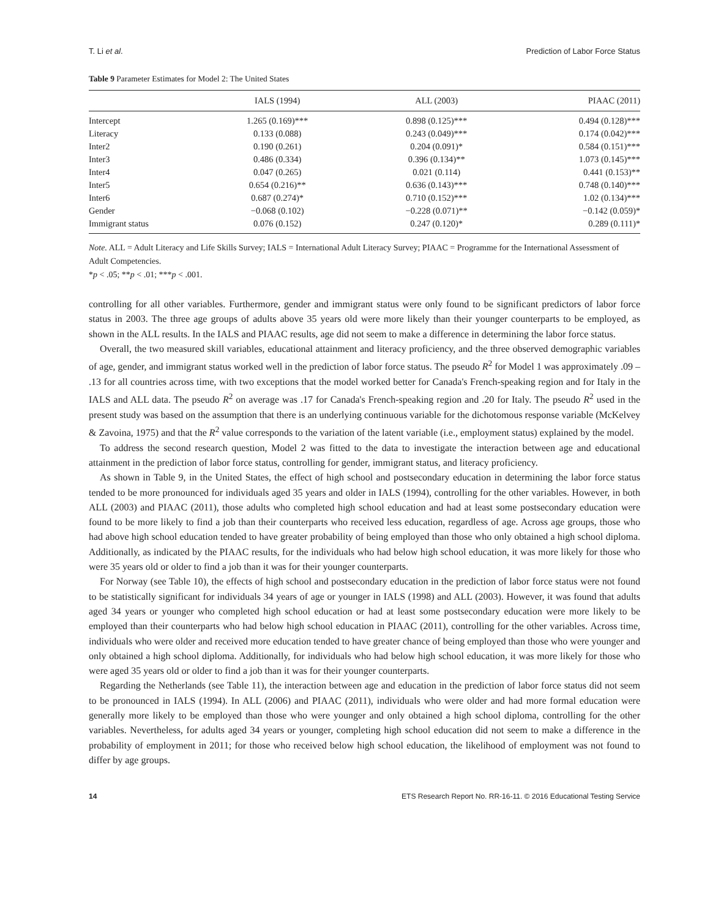T. Li et al. Prediction of Labor Force Status
Table 9 Parameter Estimates for Model 2: The United States
| | IALS (1994) | ALL (2003) | PIAAC (2011) |
| --- | --- | --- | --- |
| Intercept | 1.265 (0.169)*** | 0.898 (0.125)*** | 0.494 (0.128)*** |
| Literacy | 0.133 (0.088) | 0.243 (0.049)*** | 0.174 (0.042)*** |
| Inter2 | 0.190 (0.261) | 0.204 (0.091)* | 0.584 (0.151)*** |
| Inter3 | 0.486 (0.334) | 0.396 (0.134)** | 1.073 (0.145)*** |
| Inter4 | 0.047 (0.265) | 0.021 (0.114) | 0.441 (0.153)** |
| Inter5 | 0.654 (0.216)** | 0.636 (0.143)*** | 0.748 (0.140)*** |
| Inter6 | 0.687 (0.274)* | 0.710 (0.152)*** | 1.02 (0.134)*** |
| Gender | −0.068 (0.102) | −0.228 (0.071)** | −0.142 (0.059)* |
| Immigrant status | 0.076 (0.152) | 0.247 (0.120)* | 0.289 (0.111)* |
Note. ALL = Adult Literacy and Life Skills Survey; IALS = International Adult Literacy Survey; PIAAC = Programme for the International Assessment of Adult Competencies.
*p < .05; **p < .01; ***p < .001.
controlling for all other variables. Furthermore, gender and immigrant status were only found to be significant predictors of labor force status in 2003. The three age groups of adults above 35 years old were more likely than their younger counterparts to be employed, as shown in the ALL results. In the IALS and PIAAC results, age did not seem to make a difference in determining the labor force status.
Overall, the two measured skill variables, educational attainment and literacy proficiency, and the three observed demographic variables of age, gender, and immigrant status worked well in the prediction of labor force status. The pseudo R<sup>2</sup> for Model 1 was approximately .09 – .13 for all countries across time, with two exceptions that the model worked better for Canada's French-speaking region and for Italy in the IALS and ALL data. The pseudo R<sup>2</sup> on average was .17 for Canada's French-speaking region and .20 for Italy. The pseudo R<sup>2</sup> used in the present study was based on the assumption that there is an underlying continuous variable for the dichotomous response variable (McKelvey & Zavoina, 1975) and that the R<sup>2</sup> value corresponds to the variation of the latent variable (i.e., employment status) explained by the model.
To address the second research question, Model 2 was fitted to the data to investigate the interaction between age and educational attainment in the prediction of labor force status, controlling for gender, immigrant status, and literacy proficiency.
As shown in Table 9, in the United States, the effect of high school and postsecondary education in determining the labor force status tended to be more pronounced for individuals aged 35 years and older in IALS (1994), controlling for the other variables. However, in both ALL (2003) and PIAAC (2011), those adults who completed high school education and had at least some postsecondary education were found to be more likely to find a job than their counterparts who received less education, regardless of age. Across age groups, those who had above high school education tended to have greater probability of being employed than those who only obtained a high school diploma. Additionally, as indicated by the PIAAC results, for the individuals who had below high school education, it was more likely for those who were 35 years old or older to find a job than it was for their younger counterparts.
For Norway (see Table 10), the effects of high school and postsecondary education in the prediction of labor force status were not found to be statistically significant for individuals 34 years of age or younger in IALS (1998) and ALL (2003). However, it was found that adults aged 34 years or younger who completed high school education or had at least some postsecondary education were more likely to be employed than their counterparts who had below high school education in PIAAC (2011), controlling for the other variables. Across time, individuals who were older and received more education tended to have greater chance of being employed than those who were younger and only obtained a high school diploma. Additionally, for individuals who had below high school education, it was more likely for those who were aged 35 years old or older to find a job than it was for their younger counterparts.
Regarding the Netherlands (see Table 11), the interaction between age and education in the prediction of labor force status did not seem to be pronounced in IALS (1994). In ALL (2006) and PIAAC (2011), individuals who were older and had more formal education were generally more likely to be employed than those who were younger and only obtained a high school diploma, controlling for the other variables. Nevertheless, for adults aged 34 years or younger, completing high school education did not seem to make a difference in the probability of employment in 2011; for those who received below high school education, the likelihood of employment was not found to differ by age groups.
14 ETS Research Report No. RR-16-11. © 2016 Educational Testing Service